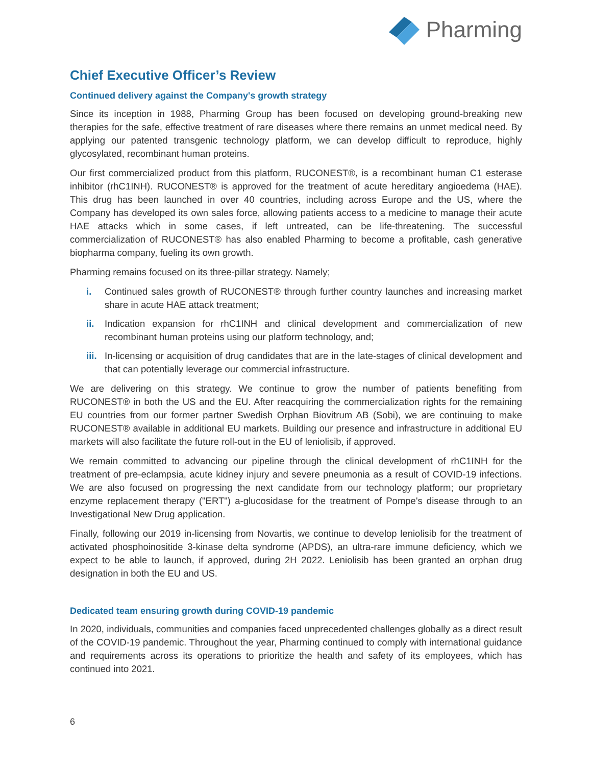Pharming
Chief Executive Officer’s Review
Continued delivery against the Company's growth strategy
Since its inception in 1988, Pharming Group has been focused on developing ground-breaking new therapies for the safe, effective treatment of rare diseases where there remains an unmet medical need. By applying our patented transgenic technology platform, we can develop difficult to reproduce, highly glycosylated, recombinant human proteins.
Our first commercialized product from this platform, RUCONEST®, is a recombinant human C1 esterase inhibitor (rhC1INH). RUCONEST® is approved for the treatment of acute hereditary angioedema (HAE). This drug has been launched in over 40 countries, including across Europe and the US, where the Company has developed its own sales force, allowing patients access to a medicine to manage their acute HAE attacks which in some cases, if left untreated, can be life-threatening. The successful commercialization of RUCONEST® has also enabled Pharming to become a profitable, cash generative biopharma company, fueling its own growth.
Pharming remains focused on its three-pillar strategy. Namely;
i. Continued sales growth of RUCONEST® through further country launches and increasing market share in acute HAE attack treatment;
ii. Indication expansion for rhC1INH and clinical development and commercialization of new recombinant human proteins using our platform technology, and;
iii. In-licensing or acquisition of drug candidates that are in the late-stages of clinical development and that can potentially leverage our commercial infrastructure.
We are delivering on this strategy. We continue to grow the number of patients benefiting from RUCONEST® in both the US and the EU. After reacquiring the commercialization rights for the remaining EU countries from our former partner Swedish Orphan Biovitrum AB (Sobi), we are continuing to make RUCONEST® available in additional EU markets. Building our presence and infrastructure in additional EU markets will also facilitate the future roll-out in the EU of leniolisib, if approved.
We remain committed to advancing our pipeline through the clinical development of rhC1INH for the treatment of pre-eclampsia, acute kidney injury and severe pneumonia as a result of COVID-19 infections. We are also focused on progressing the next candidate from our technology platform; our proprietary enzyme replacement therapy ("ERT") a-glucosidase for the treatment of Pompe's disease through to an Investigational New Drug application.
Finally, following our 2019 in-licensing from Novartis, we continue to develop leniolisib for the treatment of activated phosphoinositide 3-kinase delta syndrome (APDS), an ultra-rare immune deficiency, which we expect to be able to launch, if approved, during 2H 2022. Leniolisib has been granted an orphan drug designation in both the EU and US.
Dedicated team ensuring growth during COVID-19 pandemic
In 2020, individuals, communities and companies faced unprecedented challenges globally as a direct result of the COVID-19 pandemic. Throughout the year, Pharming continued to comply with international guidance and requirements across its operations to prioritize the health and safety of its employees, which has continued into 2021.
6